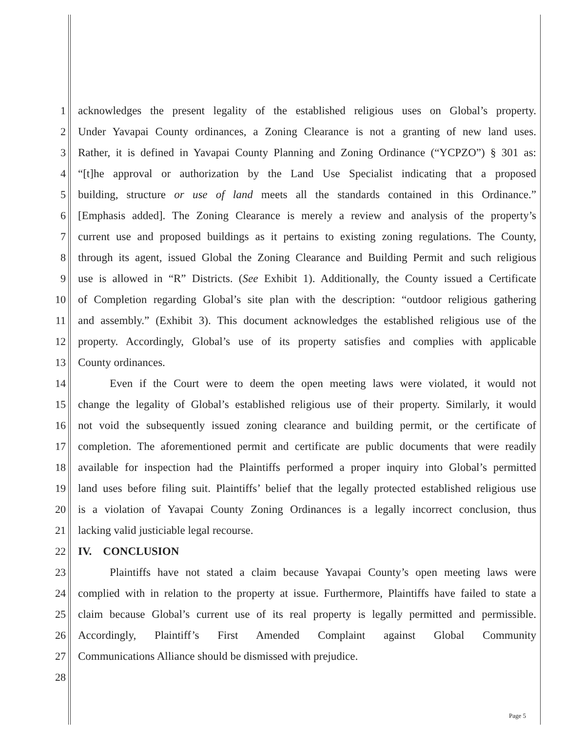1 acknowledges the present legality of the established religious uses on Global’s property.
2 Under Yavapai County ordinances, a Zoning Clearance is not a granting of new land uses.
3 Rather, it is defined in Yavapai County Planning and Zoning Ordinance (“YCPZO”) § 301 as:
4 “[t]he approval or authorization by the Land Use Specialist indicating that a proposed
5 building, structure or use of land meets all the standards contained in this Ordinance.”
6 [Emphasis added]. The Zoning Clearance is merely a review and analysis of the property’s
7 current use and proposed buildings as it pertains to existing zoning regulations. The County,
8 through its agent, issued Global the Zoning Clearance and Building Permit and such religious
9 use is allowed in “R” Districts. (See Exhibit 1). Additionally, the County issued a Certificate
10 of Completion regarding Global’s site plan with the description: “outdoor religious gathering
11 and assembly.” (Exhibit 3). This document acknowledges the established religious use of the
12 property. Accordingly, Global’s use of its property satisfies and complies with applicable
13 County ordinances.
14 Even if the Court were to deem the open meeting laws were violated, it would not
15 change the legality of Global’s established religious use of their property. Similarly, it would
16 not void the subsequently issued zoning clearance and building permit, or the certificate of
17 completion. The aforementioned permit and certificate are public documents that were readily
18 available for inspection had the Plaintiffs performed a proper inquiry into Global’s permitted
19 land uses before filing suit. Plaintiffs’ belief that the legally protected established religious use
20 is a violation of Yavapai County Zoning Ordinances is a legally incorrect conclusion, thus
21 lacking valid justiciable legal recourse.
22 IV. CONCLUSION
23 Plaintiffs have not stated a claim because Yavapai County’s open meeting laws were
24 complied with in relation to the property at issue. Furthermore, Plaintiffs have failed to state a
25 claim because Global’s current use of its real property is legally permitted and permissible.
26 Accordingly, Plaintiff’s First Amended Complaint against Global Community
27 Communications Alliance should be dismissed with prejudice.
28
Page 5